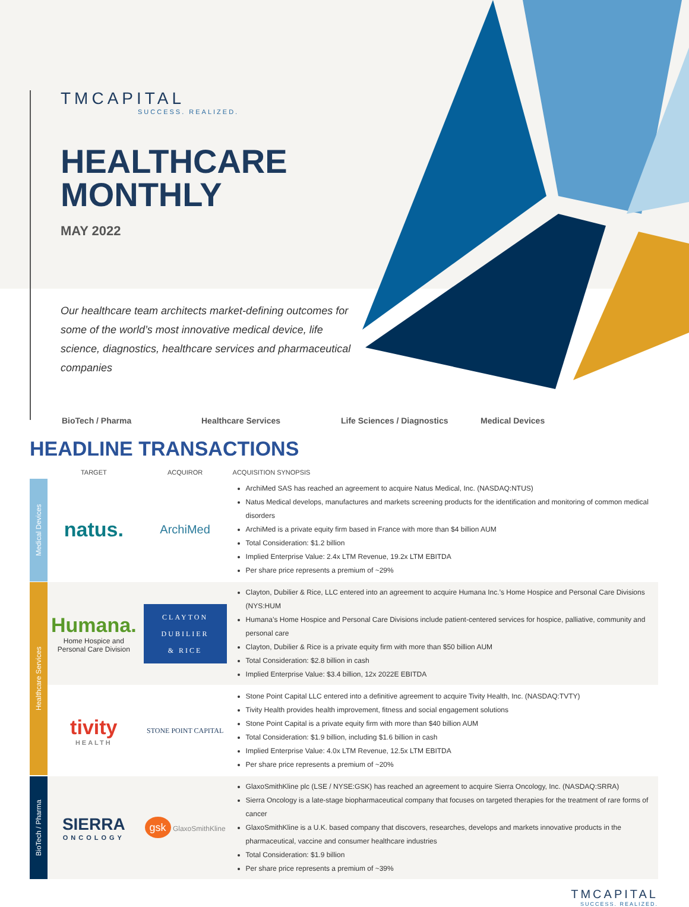TMCAPITAL
SUCCESS. REALIZED.
HEALTHCARE
MONTHLY
MAY 2022
Our healthcare team architects market-defining outcomes for some of the world’s most innovative medical device, life science, diagnostics, healthcare services and pharmaceutical companies
BioTech / Pharma Healthcare Services Life Sciences / Diagnostics Medical Devices
HEADLINE TRANSACTIONS
| | TARGET | ACQUIROR | ACQUISITION SYNOPSIS |
| --- | --- | --- | --- |
| Medical Devices | natus. | ArchiMed | ArchiMed SAS has reached an agreement to acquire Natus Medical, Inc. (NASDAQ:NTUS) Natus Medical develops, manufactures and markets screening products for the identification and monitoring of common medical disorders ArchiMed is a private equity firm based in France with more than $4 billion AUM Total Consideration: $1.2 billion Implied Enterprise Value: 2.4x LTM Revenue, 19.2x LTM EBITDA Per share price represents a premium of ~29% |
| Healthcare Services | Humana. Home Hospice and Personal Care Division | CLAYTON DUBILIER & RICE | Clayton, Dubilier & Rice, LLC entered into an agreement to acquire Humana Inc.’s Home Hospice and Personal Care Divisions (NYS:HUM Humana’s Home Hospice and Personal Care Divisions include patient-centered services for hospice, palliative, community and personal care Clayton, Dubilier & Rice is a private equity firm with more than $50 billion AUM Total Consideration: $2.8 billion in cash Implied Enterprise Value: $3.4 billion, 12x 2022E EBITDA |
| | tivity HEALTH | STONE POINT CAPITAL | Stone Point Capital LLC entered into a definitive agreement to acquire Tivity Health, Inc. (NASDAQ:TVTY) Tivity Health provides health improvement, fitness and social engagement solutions Stone Point Capital is a private equity firm with more than $40 billion AUM Total Consideration: $1.9 billion, including $1.6 billion in cash Implied Enterprise Value: 4.0x LTM Revenue, 12.5x LTM EBITDA Per share price represents a premium of ~20% |
| BioTech / Pharma | SIERRA ONCOLOGY | gsk GlaxoSmithKline | GlaxoSmithKline plc (LSE / NYSE:GSK) has reached an agreement to acquire Sierra Oncology, Inc. (NASDAQ:SRRA) Sierra Oncology is a late-stage biopharmaceutical company that focuses on targeted therapies for the treatment of rare forms of cancer GlaxoSmithKline is a U.K. based company that discovers, researches, develops and markets innovative products in the pharmaceutical, vaccine and consumer healthcare industries Total Consideration: $1.9 billion Per share price represents a premium of ~39% |
TMCAPITAL
SUCCESS. REALIZED.